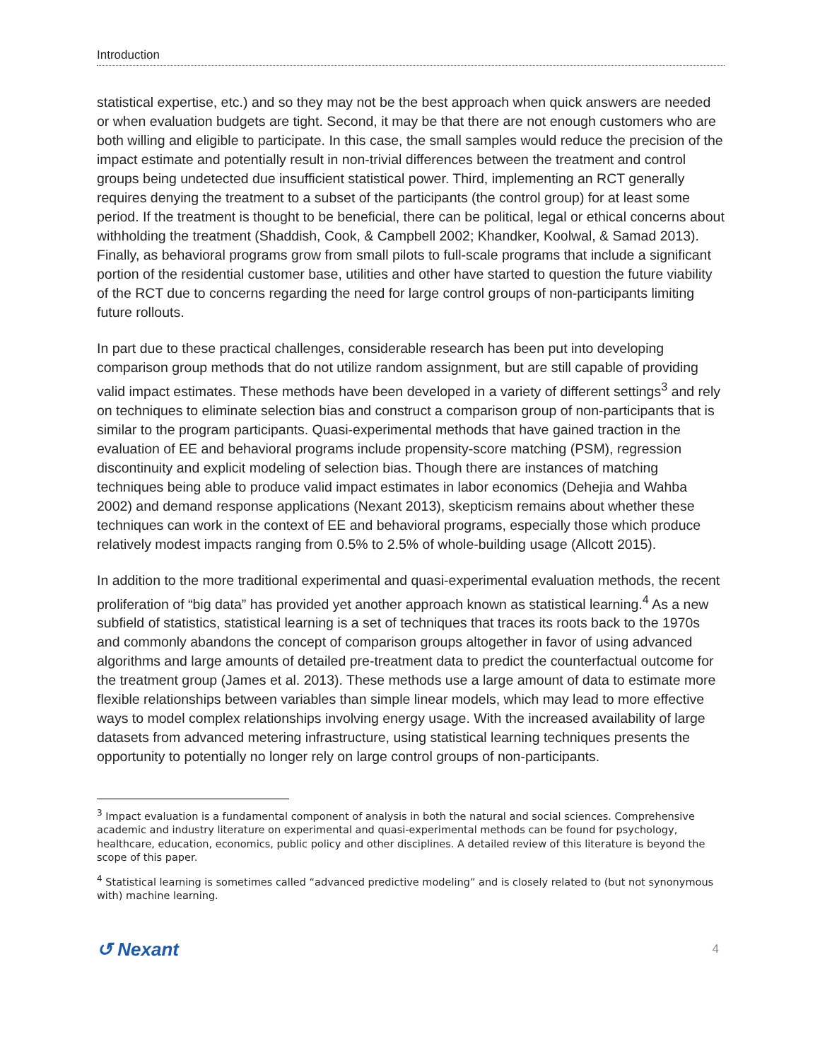Introduction
statistical expertise, etc.) and so they may not be the best approach when quick answers are needed or when evaluation budgets are tight. Second, it may be that there are not enough customers who are both willing and eligible to participate. In this case, the small samples would reduce the precision of the impact estimate and potentially result in non-trivial differences between the treatment and control groups being undetected due insufficient statistical power. Third, implementing an RCT generally requires denying the treatment to a subset of the participants (the control group) for at least some period. If the treatment is thought to be beneficial, there can be political, legal or ethical concerns about withholding the treatment (Shaddish, Cook, & Campbell 2002; Khandker, Koolwal, & Samad 2013). Finally, as behavioral programs grow from small pilots to full-scale programs that include a significant portion of the residential customer base, utilities and other have started to question the future viability of the RCT due to concerns regarding the need for large control groups of non-participants limiting future rollouts.
In part due to these practical challenges, considerable research has been put into developing comparison group methods that do not utilize random assignment, but are still capable of providing valid impact estimates. These methods have been developed in a variety of different settings<sup>3</sup> and rely on techniques to eliminate selection bias and construct a comparison group of non-participants that is similar to the program participants. Quasi-experimental methods that have gained traction in the evaluation of EE and behavioral programs include propensity-score matching (PSM), regression discontinuity and explicit modeling of selection bias. Though there are instances of matching techniques being able to produce valid impact estimates in labor economics (Dehejia and Wahba 2002) and demand response applications (Nexant 2013), skepticism remains about whether these techniques can work in the context of EE and behavioral programs, especially those which produce relatively modest impacts ranging from 0.5% to 2.5% of whole-building usage (Allcott 2015).
In addition to the more traditional experimental and quasi-experimental evaluation methods, the recent proliferation of “big data” has provided yet another approach known as statistical learning.<sup>4</sup> As a new subfield of statistics, statistical learning is a set of techniques that traces its roots back to the 1970s and commonly abandons the concept of comparison groups altogether in favor of using advanced algorithms and large amounts of detailed pre-treatment data to predict the counterfactual outcome for the treatment group (James et al. 2013). These methods use a large amount of data to estimate more flexible relationships between variables than simple linear models, which may lead to more effective ways to model complex relationships involving energy usage. With the increased availability of large datasets from advanced metering infrastructure, using statistical learning techniques presents the opportunity to potentially no longer rely on large control groups of non-participants.
<sup>3</sup> Impact evaluation is a fundamental component of analysis in both the natural and social sciences. Comprehensive academic and industry literature on experimental and quasi-experimental methods can be found for psychology, healthcare, education, economics, public policy and other disciplines. A detailed review of this literature is beyond the scope of this paper.
<sup>4</sup> Statistical learning is sometimes called “advanced predictive modeling” and is closely related to (but not synonymous with) machine learning.
↺ Nexant 4